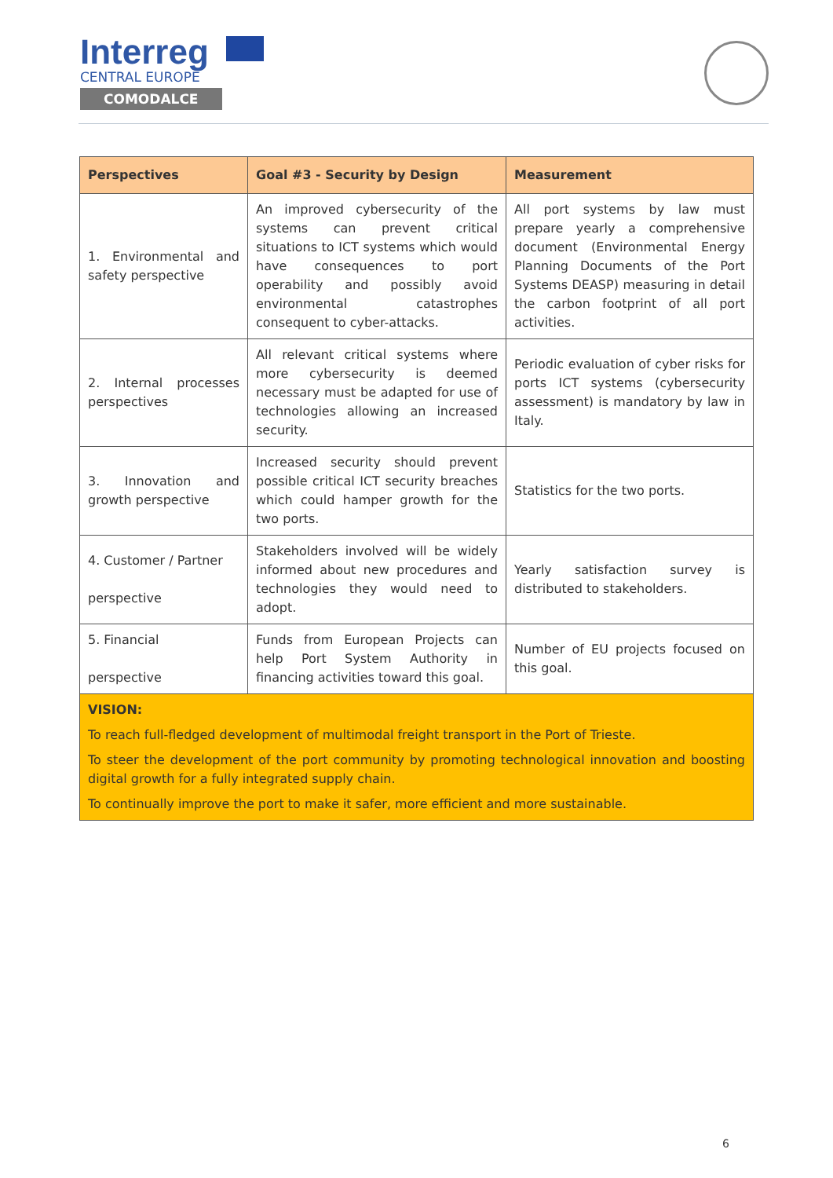Interreg
CENTRAL EUROPE
COMODALCE
| Perspectives | Goal #3 - Security by Design | Measurement |
| --- | --- | --- |
| 1. Environmental and safety perspective | An improved cybersecurity of the systems can prevent critical situations to ICT systems which would have consequences to port operability and possibly avoid environmental catastrophes consequent to cyber-attacks. | All port systems by law must prepare yearly a comprehensive document (Environmental Energy Planning Documents of the Port Systems DEASP) measuring in detail the carbon footprint of all port activities. |
| 2. Internal processes perspectives | All relevant critical systems where more cybersecurity is deemed necessary must be adapted for use of technologies allowing an increased security. | Periodic evaluation of cyber risks for ports ICT systems (cybersecurity assessment) is mandatory by law in Italy. |
| 3. Innovation and growth perspective | Increased security should prevent possible critical ICT security breaches which could hamper growth for the two ports. | Statistics for the two ports. |
| 4. Customer / Partner perspective | Stakeholders involved will be widely informed about new procedures and technologies they would need to adopt. | Yearly satisfaction survey is distributed to stakeholders. |
| 5. Financial perspective | Funds from European Projects can help Port System Authority in financing activities toward this goal. | Number of EU projects focused on this goal. |
| VISION: To reach full-fledged development of multimodal freight transport in the Port of Trieste. To steer the development of the port community by promoting technological innovation and boosting digital growth for a fully integrated supply chain. To continually improve the port to make it safer, more efficient and more sustainable. | | |
6